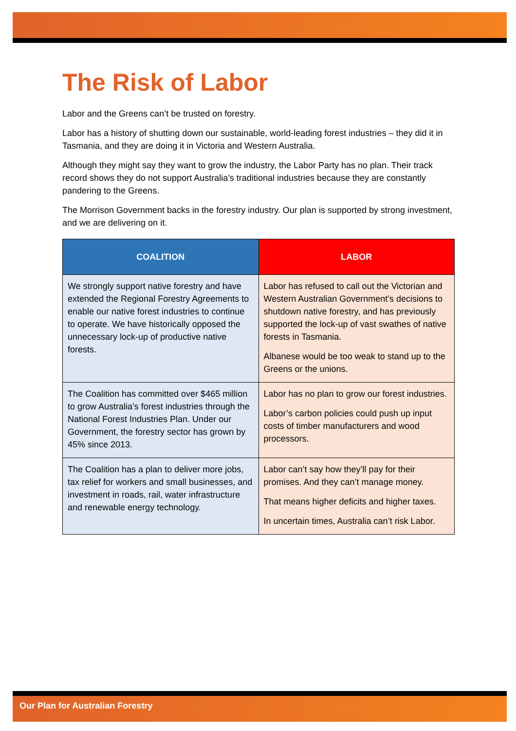The Risk of Labor
Labor and the Greens can’t be trusted on forestry.
Labor has a history of shutting down our sustainable, world-leading forest industries – they did it in Tasmania, and they are doing it in Victoria and Western Australia.
Although they might say they want to grow the industry, the Labor Party has no plan. Their track record shows they do not support Australia’s traditional industries because they are constantly pandering to the Greens.
The Morrison Government backs in the forestry industry. Our plan is supported by strong investment, and we are delivering on it.
| COALITION | LABOR |
| --- | --- |
| We strongly support native forestry and have extended the Regional Forestry Agreements to enable our native forest industries to continue to operate. We have historically opposed the unnecessary lock-up of productive native forests. | Labor has refused to call out the Victorian and Western Australian Government’s decisions to shutdown native forestry, and has previously supported the lock-up of vast swathes of native forests in Tasmania. Albanese would be too weak to stand up to the Greens or the unions. |
| The Coalition has committed over $465 million to grow Australia’s forest industries through the National Forest Industries Plan. Under our Government, the forestry sector has grown by 45% since 2013. | Labor has no plan to grow our forest industries. Labor’s carbon policies could push up input costs of timber manufacturers and wood processors. |
| The Coalition has a plan to deliver more jobs, tax relief for workers and small businesses, and investment in roads, rail, water infrastructure and renewable energy technology. | Labor can’t say how they’ll pay for their promises. And they can’t manage money. That means higher deficits and higher taxes. In uncertain times, Australia can’t risk Labor. |
Our Plan for Australian Forestry